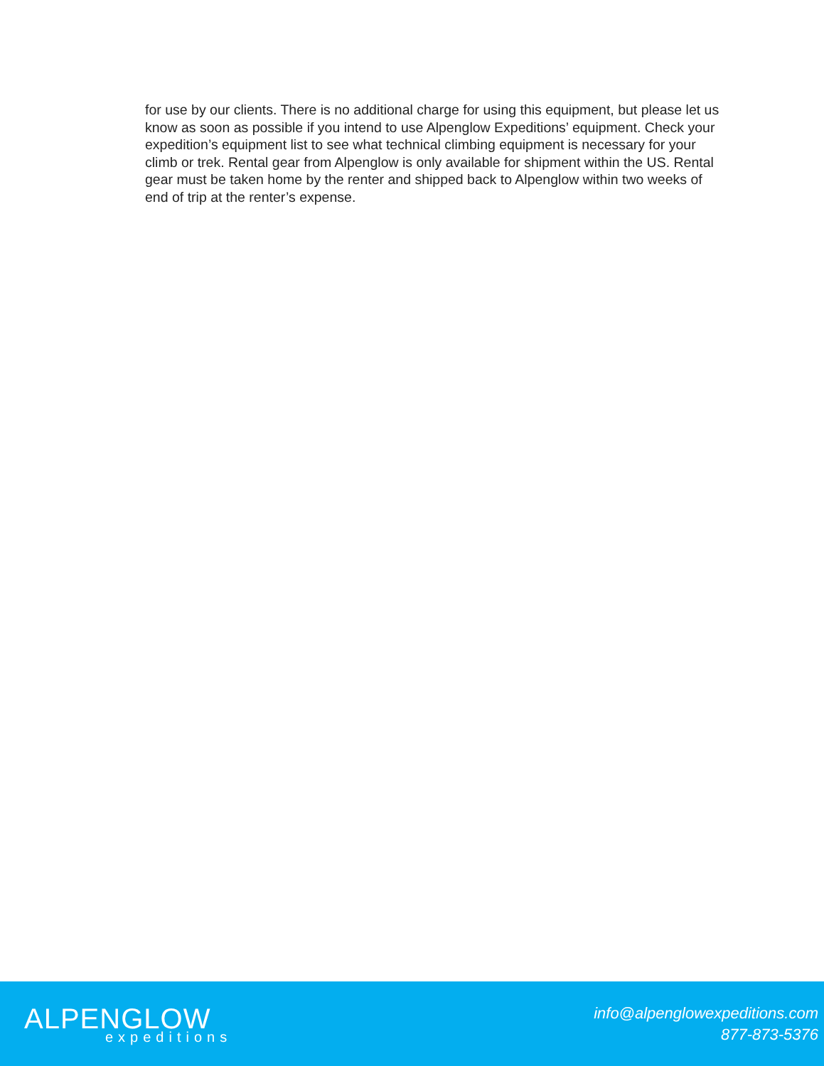for use by our clients. There is no additional charge for using this equipment, but please let us know as soon as possible if you intend to use Alpenglow Expeditions’ equipment. Check your expedition’s equipment list to see what technical climbing equipment is necessary for your climb or trek. Rental gear from Alpenglow is only available for shipment within the US. Rental gear must be taken home by the renter and shipped back to Alpenglow within two weeks of end of trip at the renter’s expense.
ALPENGLOW
expeditions
info@alpenglowexpeditions.com
877-873-5376